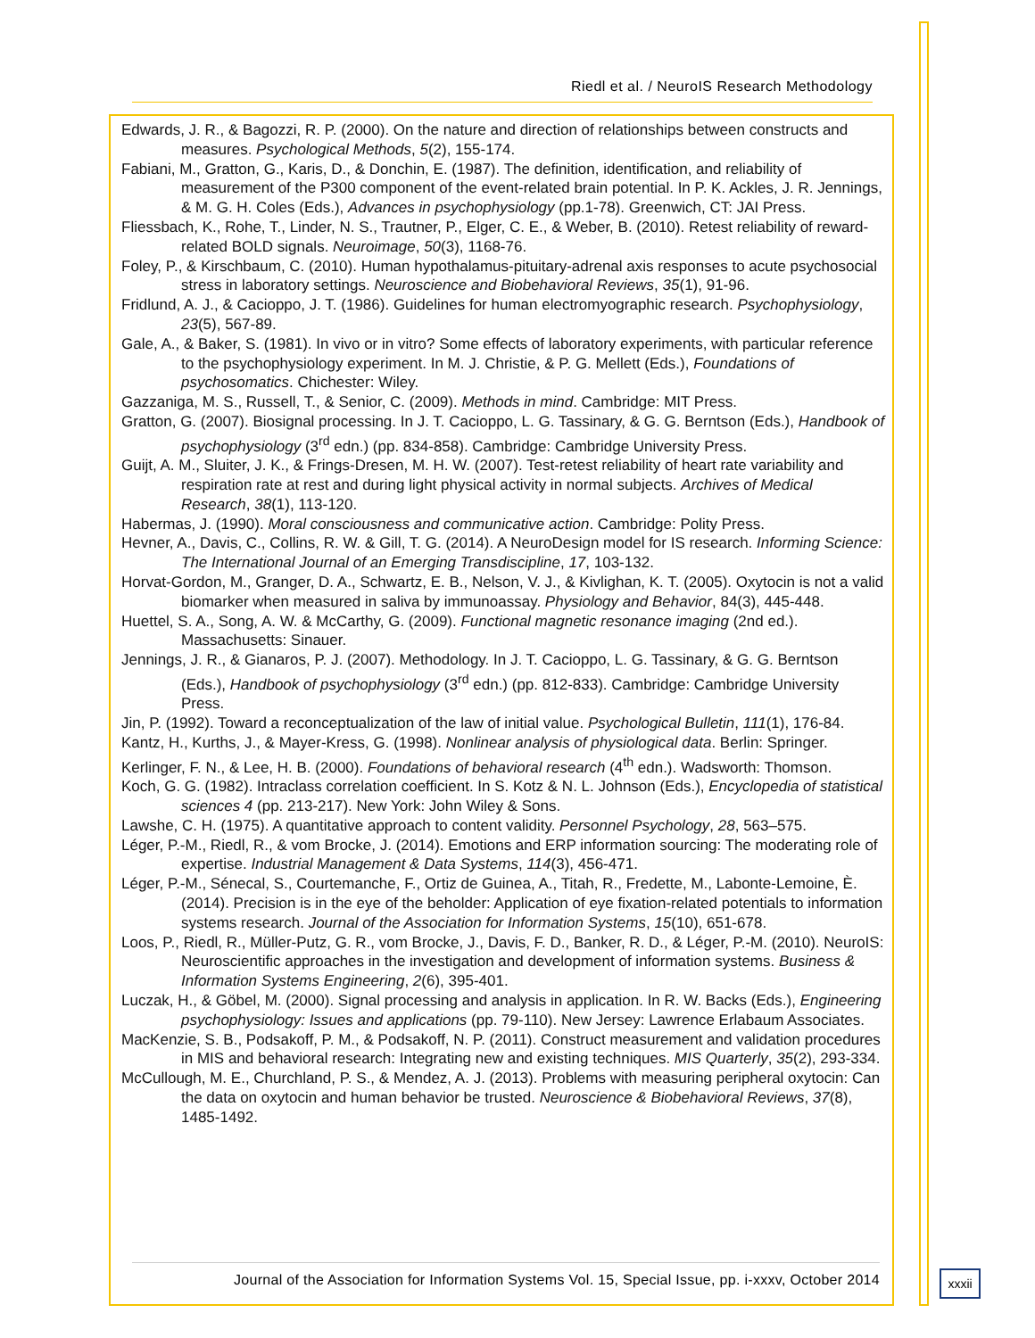Riedl et al. / NeuroIS Research Methodology
Edwards, J. R., & Bagozzi, R. P. (2000). On the nature and direction of relationships between constructs and measures. Psychological Methods, 5(2), 155-174.
Fabiani, M., Gratton, G., Karis, D., & Donchin, E. (1987). The definition, identification, and reliability of measurement of the P300 component of the event-related brain potential. In P. K. Ackles, J. R. Jennings, & M. G. H. Coles (Eds.), Advances in psychophysiology (pp.1-78). Greenwich, CT: JAI Press.
Fliessbach, K., Rohe, T., Linder, N. S., Trautner, P., Elger, C. E., & Weber, B. (2010). Retest reliability of reward-related BOLD signals. Neuroimage, 50(3), 1168-76.
Foley, P., & Kirschbaum, C. (2010). Human hypothalamus-pituitary-adrenal axis responses to acute psychosocial stress in laboratory settings. Neuroscience and Biobehavioral Reviews, 35(1), 91-96.
Fridlund, A. J., & Cacioppo, J. T. (1986). Guidelines for human electromyographic research. Psychophysiology, 23(5), 567-89.
Gale, A., & Baker, S. (1981). In vivo or in vitro? Some effects of laboratory experiments, with particular reference to the psychophysiology experiment. In M. J. Christie, & P. G. Mellett (Eds.), Foundations of psychosomatics. Chichester: Wiley.
Gazzaniga, M. S., Russell, T., & Senior, C. (2009). Methods in mind. Cambridge: MIT Press.
Gratton, G. (2007). Biosignal processing. In J. T. Cacioppo, L. G. Tassinary, & G. G. Berntson (Eds.), Handbook of psychophysiology (3<sup>rd</sup> edn.) (pp. 834-858). Cambridge: Cambridge University Press.
Guijt, A. M., Sluiter, J. K., & Frings-Dresen, M. H. W. (2007). Test-retest reliability of heart rate variability and respiration rate at rest and during light physical activity in normal subjects. Archives of Medical Research, 38(1), 113-120.
Habermas, J. (1990). Moral consciousness and communicative action. Cambridge: Polity Press.
Hevner, A., Davis, C., Collins, R. W. & Gill, T. G. (2014). A NeuroDesign model for IS research. Informing Science: The International Journal of an Emerging Transdiscipline, 17, 103-132.
Horvat-Gordon, M., Granger, D. A., Schwartz, E. B., Nelson, V. J., & Kivlighan, K. T. (2005). Oxytocin is not a valid biomarker when measured in saliva by immunoassay. Physiology and Behavior, 84(3), 445-448.
Huettel, S. A., Song, A. W. & McCarthy, G. (2009). Functional magnetic resonance imaging (2nd ed.). Massachusetts: Sinauer.
Jennings, J. R., & Gianaros, P. J. (2007). Methodology. In J. T. Cacioppo, L. G. Tassinary, & G. G. Berntson (Eds.), Handbook of psychophysiology (3<sup>rd</sup> edn.) (pp. 812-833). Cambridge: Cambridge University Press.
Jin, P. (1992). Toward a reconceptualization of the law of initial value. Psychological Bulletin, 111(1), 176-84.
Kantz, H., Kurths, J., & Mayer-Kress, G. (1998). Nonlinear analysis of physiological data. Berlin: Springer.
Kerlinger, F. N., & Lee, H. B. (2000). Foundations of behavioral research (4<sup>th</sup> edn.). Wadsworth: Thomson.
Koch, G. G. (1982). Intraclass correlation coefficient. In S. Kotz & N. L. Johnson (Eds.), Encyclopedia of statistical sciences 4 (pp. 213-217). New York: John Wiley & Sons.
Lawshe, C. H. (1975). A quantitative approach to content validity. Personnel Psychology, 28, 563–575.
Léger, P.-M., Riedl, R., & vom Brocke, J. (2014). Emotions and ERP information sourcing: The moderating role of expertise. Industrial Management & Data Systems, 114(3), 456-471.
Léger, P.-M., Sénecal, S., Courtemanche, F., Ortiz de Guinea, A., Titah, R., Fredette, M., Labonte-Lemoine, È. (2014). Precision is in the eye of the beholder: Application of eye fixation-related potentials to information systems research. Journal of the Association for Information Systems, 15(10), 651-678.
Loos, P., Riedl, R., Müller-Putz, G. R., vom Brocke, J., Davis, F. D., Banker, R. D., & Léger, P.-M. (2010). NeuroIS: Neuroscientific approaches in the investigation and development of information systems. Business & Information Systems Engineering, 2(6), 395-401.
Luczak, H., & Göbel, M. (2000). Signal processing and analysis in application. In R. W. Backs (Eds.), Engineering psychophysiology: Issues and applications (pp. 79-110). New Jersey: Lawrence Erlabaum Associates.
MacKenzie, S. B., Podsakoff, P. M., & Podsakoff, N. P. (2011). Construct measurement and validation procedures in MIS and behavioral research: Integrating new and existing techniques. MIS Quarterly, 35(2), 293-334.
McCullough, M. E., Churchland, P. S., & Mendez, A. J. (2013). Problems with measuring peripheral oxytocin: Can the data on oxytocin and human behavior be trusted. Neuroscience & Biobehavioral Reviews, 37(8), 1485-1492.
Journal of the Association for Information Systems Vol. 15, Special Issue, pp. i-xxxv, October 2014
xxxii